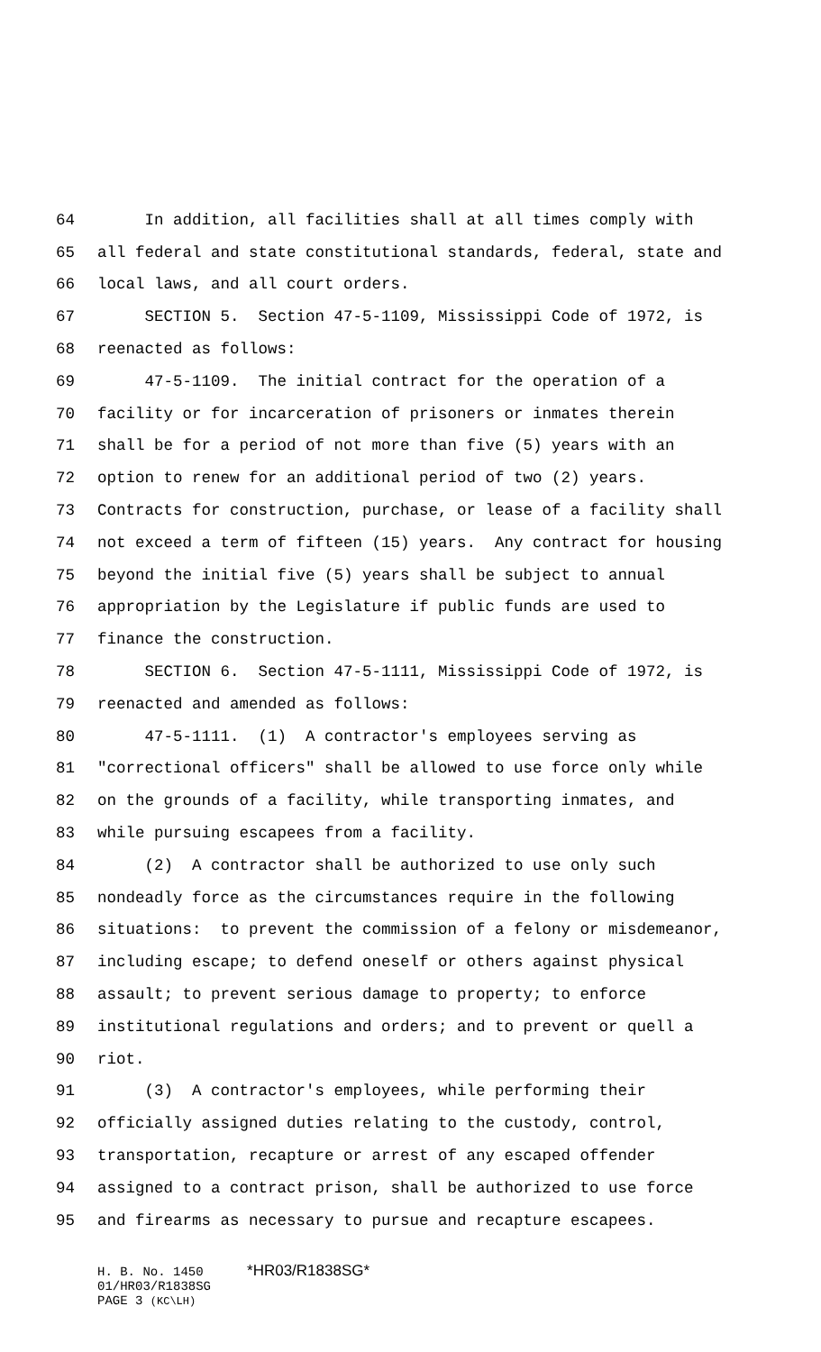64 In addition, all facilities shall at all times comply with
65 all federal and state constitutional standards, federal, state and
66 local laws, and all court orders.
67 SECTION 5. Section 47-5-1109, Mississippi Code of 1972, is
68 reenacted as follows:
69 47-5-1109. The initial contract for the operation of a
70 facility or for incarceration of prisoners or inmates therein
71 shall be for a period of not more than five (5) years with an
72 option to renew for an additional period of two (2) years.
73 Contracts for construction, purchase, or lease of a facility shall
74 not exceed a term of fifteen (15) years. Any contract for housing
75 beyond the initial five (5) years shall be subject to annual
76 appropriation by the Legislature if public funds are used to
77 finance the construction.
78 SECTION 6. Section 47-5-1111, Mississippi Code of 1972, is
79 reenacted and amended as follows:
80 47-5-1111. (1) A contractor's employees serving as
81 "correctional officers" shall be allowed to use force only while
82 on the grounds of a facility, while transporting inmates, and
83 while pursuing escapees from a facility.
84 (2) A contractor shall be authorized to use only such
85 nondeadly force as the circumstances require in the following
86 situations: to prevent the commission of a felony or misdemeanor,
87 including escape; to defend oneself or others against physical
88 assault; to prevent serious damage to property; to enforce
89 institutional regulations and orders; and to prevent or quell a
90 riot.
91 (3) A contractor's employees, while performing their
92 officially assigned duties relating to the custody, control,
93 transportation, recapture or arrest of any escaped offender
94 assigned to a contract prison, shall be authorized to use force
95 and firearms as necessary to pursue and recapture escapees.
H. B. No. 1450 *HR03/R1838SG*
01/HR03/R1838SG
PAGE 3 (KC\LH)